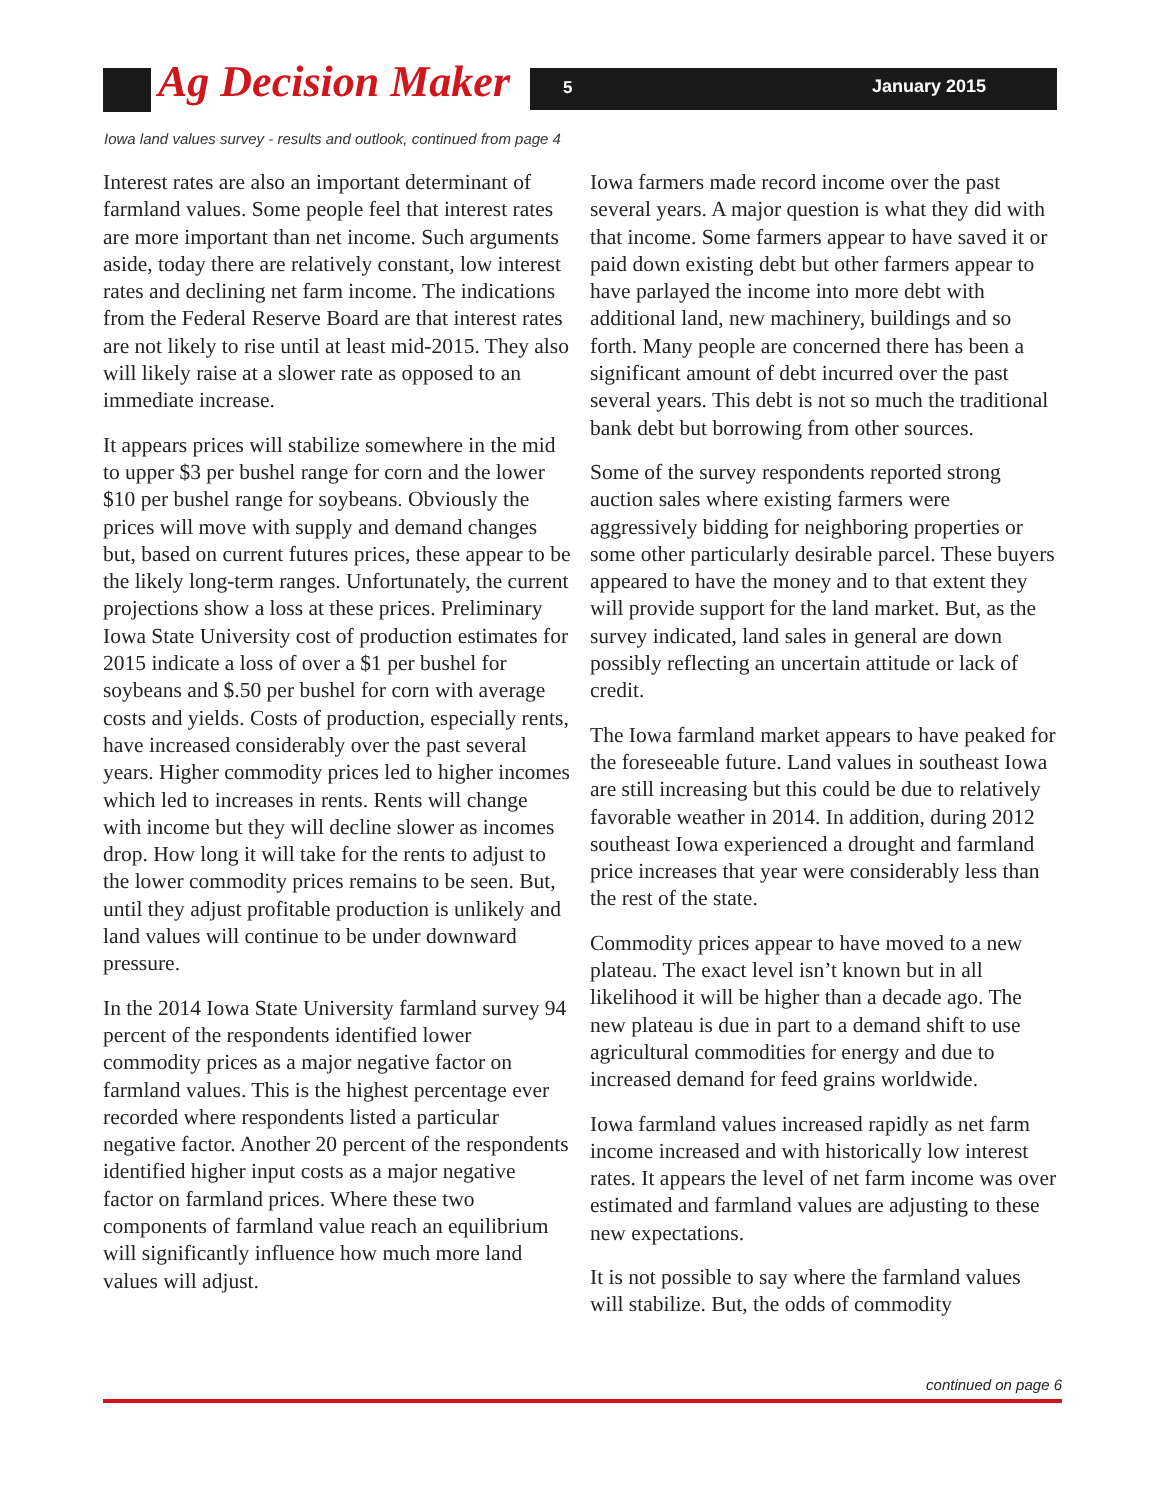Ag Decision Maker 5 January 2015
Iowa land values survey - results and outlook, continued from page 4
Interest rates are also an important determinant of farmland values. Some people feel that interest rates are more important than net income. Such arguments aside, today there are relatively constant, low interest rates and declining net farm income. The indications from the Federal Reserve Board are that interest rates are not likely to rise until at least mid-2015. They also will likely raise at a slower rate as opposed to an immediate increase.
It appears prices will stabilize somewhere in the mid to upper $3 per bushel range for corn and the lower $10 per bushel range for soybeans. Obviously the prices will move with supply and demand changes but, based on current futures prices, these appear to be the likely long-term ranges. Unfortunately, the current projections show a loss at these prices. Preliminary Iowa State University cost of production estimates for 2015 indicate a loss of over a $1 per bushel for soybeans and $.50 per bushel for corn with average costs and yields. Costs of production, especially rents, have increased considerably over the past several years. Higher commodity prices led to higher incomes which led to increases in rents. Rents will change with income but they will decline slower as incomes drop. How long it will take for the rents to adjust to the lower commodity prices remains to be seen. But, until they adjust profitable production is unlikely and land values will continue to be under downward pressure.
In the 2014 Iowa State University farmland survey 94 percent of the respondents identified lower commodity prices as a major negative factor on farmland values. This is the highest percentage ever recorded where respondents listed a particular negative factor. Another 20 percent of the respondents identified higher input costs as a major negative factor on farmland prices. Where these two components of farmland value reach an equilibrium will significantly influence how much more land values will adjust.
Iowa farmers made record income over the past several years. A major question is what they did with that income. Some farmers appear to have saved it or paid down existing debt but other farmers appear to have parlayed the income into more debt with additional land, new machinery, buildings and so forth. Many people are concerned there has been a significant amount of debt incurred over the past several years. This debt is not so much the traditional bank debt but borrowing from other sources.
Some of the survey respondents reported strong auction sales where existing farmers were aggressively bidding for neighboring properties or some other particularly desirable parcel. These buyers appeared to have the money and to that extent they will provide support for the land market. But, as the survey indicated, land sales in general are down possibly reflecting an uncertain attitude or lack of credit.
The Iowa farmland market appears to have peaked for the foreseeable future. Land values in southeast Iowa are still increasing but this could be due to relatively favorable weather in 2014. In addition, during 2012 southeast Iowa experienced a drought and farmland price increases that year were considerably less than the rest of the state.
Commodity prices appear to have moved to a new plateau. The exact level isn’t known but in all likelihood it will be higher than a decade ago. The new plateau is due in part to a demand shift to use agricultural commodities for energy and due to increased demand for feed grains worldwide.
Iowa farmland values increased rapidly as net farm income increased and with historically low interest rates. It appears the level of net farm income was over estimated and farmland values are adjusting to these new expectations.
It is not possible to say where the farmland values will stabilize. But, the odds of commodity
continued on page 6